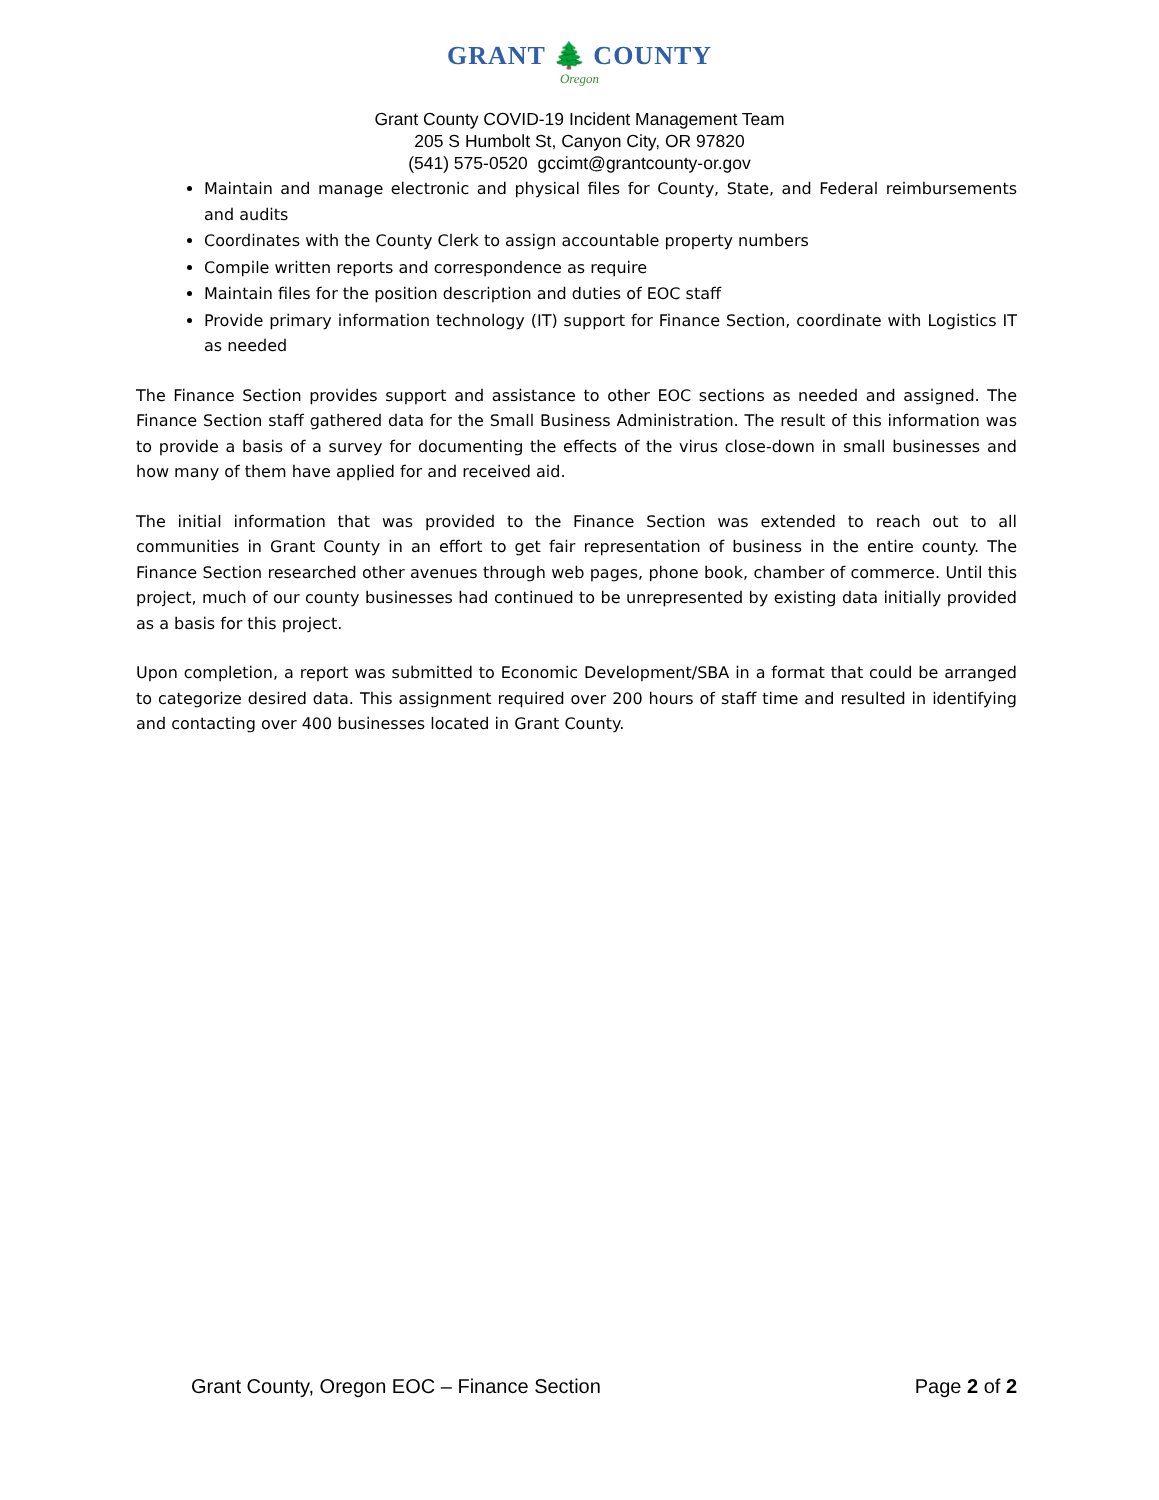GRANT 🌲 COUNTY
Oregon
Grant County COVID-19 Incident Management Team
205 S Humbolt St, Canyon City, OR 97820
(541) 575-0520 gccimt@grantcounty-or.gov
Maintain and manage electronic and physical files for County, State, and Federal reimbursements and audits
Coordinates with the County Clerk to assign accountable property numbers
Compile written reports and correspondence as require
Maintain files for the position description and duties of EOC staff
Provide primary information technology (IT) support for Finance Section, coordinate with Logistics IT as needed
The Finance Section provides support and assistance to other EOC sections as needed and assigned. The Finance Section staff gathered data for the Small Business Administration. The result of this information was to provide a basis of a survey for documenting the effects of the virus close-down in small businesses and how many of them have applied for and received aid.
The initial information that was provided to the Finance Section was extended to reach out to all communities in Grant County in an effort to get fair representation of business in the entire county. The Finance Section researched other avenues through web pages, phone book, chamber of commerce. Until this project, much of our county businesses had continued to be unrepresented by existing data initially provided as a basis for this project.
Upon completion, a report was submitted to Economic Development/SBA in a format that could be arranged to categorize desired data. This assignment required over 200 hours of staff time and resulted in identifying and contacting over 400 businesses located in Grant County.
Grant County, Oregon EOC – Finance Section Page 2 of 2